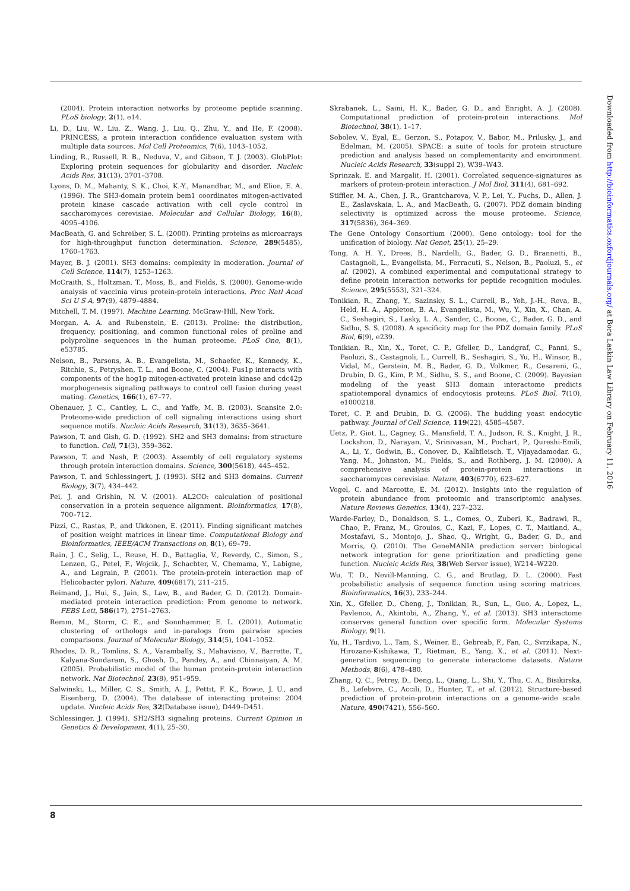(2004). Protein interaction networks by proteome peptide scanning. PLoS biology, 2(1), e14.
Li, D., Liu, W., Liu, Z., Wang, J., Liu, Q., Zhu, Y., and He, F. (2008). PRINCESS, a protein interaction confidence evaluation system with multiple data sources. Mol Cell Proteomics, 7(6), 1043–1052.
Linding, R., Russell, R. B., Neduva, V., and Gibson, T. J. (2003). GlobPlot: Exploring protein sequences for globularity and disorder. Nucleic Acids Res, 31(13), 3701–3708.
Lyons, D. M., Mahanty, S. K., Choi, K.-Y., Manandhar, M., and Elion, E. A. (1996). The SH3-domain protein bem1 coordinates mitogen-activated protein kinase cascade activation with cell cycle control in saccharomyces cerevisiae. Molecular and Cellular Biology, 16(8), 4095–4106.
MacBeath, G. and Schreiber, S. L. (2000). Printing proteins as microarrays for high-throughput function determination. Science, 289(5485), 1760–1763.
Mayer, B. J. (2001). SH3 domains: complexity in moderation. Journal of Cell Science, 114(7), 1253–1263.
McCraith, S., Holtzman, T., Moss, B., and Fields, S. (2000). Genome-wide analysis of vaccinia virus protein-protein interactions. Proc Natl Acad Sci U S A, 97(9), 4879–4884.
Mitchell, T. M. (1997). Machine Learning. McGraw-Hill, New York.
Morgan, A. A. and Rubenstein, E. (2013). Proline: the distribution, frequency, positioning, and common functional roles of proline and polyproline sequences in the human proteome. PLoS One, 8(1), e53785.
Nelson, B., Parsons, A. B., Evangelista, M., Schaefer, K., Kennedy, K., Ritchie, S., Petryshen, T. L., and Boone, C. (2004). Fus1p interacts with components of the hog1p mitogen-activated protein kinase and cdc42p morphogenesis signaling pathways to control cell fusion during yeast mating. Genetics, 166(1), 67–77.
Obenauer, J. C., Cantley, L. C., and Yaffe, M. B. (2003). Scansite 2.0: Proteome-wide prediction of cell signaling interactions using short sequence motifs. Nucleic Acids Research, 31(13), 3635–3641.
Pawson, T. and Gish, G. D. (1992). SH2 and SH3 domains: from structure to function. Cell, 71(3), 359–362.
Pawson, T. and Nash, P. (2003). Assembly of cell regulatory systems through protein interaction domains. Science, 300(5618), 445–452.
Pawson, T. and Schlessingert, J. (1993). SH2 and SH3 domains. Current Biology, 3(7), 434–442.
Pei, J. and Grishin, N. V. (2001). AL2CO: calculation of positional conservation in a protein sequence alignment. Bioinformatics, 17(8), 700–712.
Pizzi, C., Rastas, P., and Ukkonen, E. (2011). Finding significant matches of position weight matrices in linear time. Computational Biology and Bioinformatics, IEEE/ACM Transactions on, 8(1), 69–79.
Rain, J. C., Selig, L., Reuse, H. D., Battaglia, V., Reverdy, C., Simon, S., Lenzen, G., Petel, F., Wojcik, J., Schachter, V., Chemama, Y., Labigne, A., and Legrain, P. (2001). The protein-protein interaction map of Helicobacter pylori. Nature, 409(6817), 211–215.
Reimand, J., Hui, S., Jain, S., Law, B., and Bader, G. D. (2012). Domain-mediated protein interaction prediction: From genome to network. FEBS Lett, 586(17), 2751–2763.
Remm, M., Storm, C. E., and Sonnhammer, E. L. (2001). Automatic clustering of orthologs and in-paralogs from pairwise species comparisons. Journal of Molecular Biology, 314(5), 1041–1052.
Rhodes, D. R., Tomlins, S. A., Varambally, S., Mahavisno, V., Barrette, T., Kalyana-Sundaram, S., Ghosh, D., Pandey, A., and Chinnaiyan, A. M. (2005). Probabilistic model of the human protein-protein interaction network. Nat Biotechnol, 23(8), 951–959.
Salwinski, L., Miller, C. S., Smith, A. J., Pettit, F. K., Bowie, J. U., and Eisenberg, D. (2004). The database of interacting proteins: 2004 update. Nucleic Acids Res, 32(Database issue), D449–D451.
Schlessinger, J. (1994). SH2/SH3 signaling proteins. Current Opinion in Genetics & Development, 4(1), 25–30.
Skrabanek, L., Saini, H. K., Bader, G. D., and Enright, A. J. (2008). Computational prediction of protein-protein interactions. Mol Biotechnol, 38(1), 1–17.
Sobolev, V., Eyal, E., Gerzon, S., Potapov, V., Babor, M., Prilusky, J., and Edelman, M. (2005). SPACE: a suite of tools for protein structure prediction and analysis based on complementarity and environment. Nucleic Acids Research, 33(suppl 2), W39–W43.
Sprinzak, E. and Margalit, H. (2001). Correlated sequence-signatures as markers of protein-protein interaction. J Mol Biol, 311(4), 681–692.
Stiffler, M. A., Chen, J. R., Grantcharova, V. P., Lei, Y., Fuchs, D., Allen, J. E., Zaslavskaia, L. A., and MacBeath, G. (2007). PDZ domain binding selectivity is optimized across the mouse proteome. Science, 317(5836), 364–369.
The Gene Ontology Consortium (2000). Gene ontology: tool for the unification of biology. Nat Genet, 25(1), 25–29.
Tong, A. H. Y., Drees, B., Nardelli, G., Bader, G. D., Brannetti, B., Castagnoli, L., Evangelista, M., Ferracuti, S., Nelson, B., Paoluzi, S., et al. (2002). A combined experimental and computational strategy to define protein interaction networks for peptide recognition modules. Science, 295(5553), 321–324.
Tonikian, R., Zhang, Y., Sazinsky, S. L., Currell, B., Yeh, J.-H., Reva, B., Held, H. A., Appleton, B. A., Evangelista, M., Wu, Y., Xin, X., Chan, A. C., Seshagiri, S., Lasky, L. A., Sander, C., Boone, C., Bader, G. D., and Sidhu, S. S. (2008). A specificity map for the PDZ domain family. PLoS Biol, 6(9), e239.
Tonikian, R., Xin, X., Toret, C. P., Gfeller, D., Landgraf, C., Panni, S., Paoluzi, S., Castagnoli, L., Currell, B., Seshagiri, S., Yu, H., Winsor, B., Vidal, M., Gerstein, M. B., Bader, G. D., Volkmer, R., Cesareni, G., Drubin, D. G., Kim, P. M., Sidhu, S. S., and Boone, C. (2009). Bayesian modeling of the yeast SH3 domain interactome predicts spatiotemporal dynamics of endocytosis proteins. PLoS Biol, 7(10), e1000218.
Toret, C. P. and Drubin, D. G. (2006). The budding yeast endocytic pathway. Journal of Cell Science, 119(22), 4585–4587.
Uetz, P., Giot, L., Cagney, G., Mansfield, T. A., Judson, R. S., Knight, J. R., Lockshon, D., Narayan, V., Srinivasan, M., Pochart, P., Qureshi-Emili, A., Li, Y., Godwin, B., Conover, D., Kalbfleisch, T., Vijayadamodar, G., Yang, M., Johnston, M., Fields, S., and Rothberg, J. M. (2000). A comprehensive analysis of protein-protein interactions in saccharomyces cerevisiae. Nature, 403(6770), 623–627.
Vogel, C. and Marcotte, E. M. (2012). Insights into the regulation of protein abundance from proteomic and transcriptomic analyses. Nature Reviews Genetics, 13(4), 227–232.
Warde-Farley, D., Donaldson, S. L., Comes, O., Zuberi, K., Badrawi, R., Chao, P., Franz, M., Grouios, C., Kazi, F., Lopes, C. T., Maitland, A., Mostafavi, S., Montojo, J., Shao, Q., Wright, G., Bader, G. D., and Morris, Q. (2010). The GeneMANIA prediction server: biological network integration for gene prioritization and predicting gene function. Nucleic Acids Res, 38(Web Server issue), W214–W220.
Wu, T. D., Nevill-Manning, C. G., and Brutlag, D. L. (2000). Fast probabilistic analysis of sequence function using scoring matrices. Bioinformatics, 16(3), 233–244.
Xin, X., Gfeller, D., Cheng, J., Tonikian, R., Sun, L., Guo, A., Lopez, L., Pavlenco, A., Akintobi, A., Zhang, Y., et al. (2013). SH3 interactome conserves general function over specific form. Molecular Systems Biology, 9(1).
Yu, H., Tardivo, L., Tam, S., Weiner, E., Gebreab, F., Fan, C., Svrzikapa, N., Hirozane-Kishikawa, T., Rietman, E., Yang, X., et al. (2011). Next-generation sequencing to generate interactome datasets. Nature Methods, 8(6), 478–480.
Zhang, Q. C., Petrey, D., Deng, L., Qiang, L., Shi, Y., Thu, C. A., Bisikirska, B., Lefebvre, C., Accili, D., Hunter, T., et al. (2012). Structure-based prediction of protein-protein interactions on a genome-wide scale. Nature, 490(7421), 556–560.
Downloaded from http://bioinformatics.oxfordjournals.org/ at Bora Laskin Law Library on February 11, 2016
8